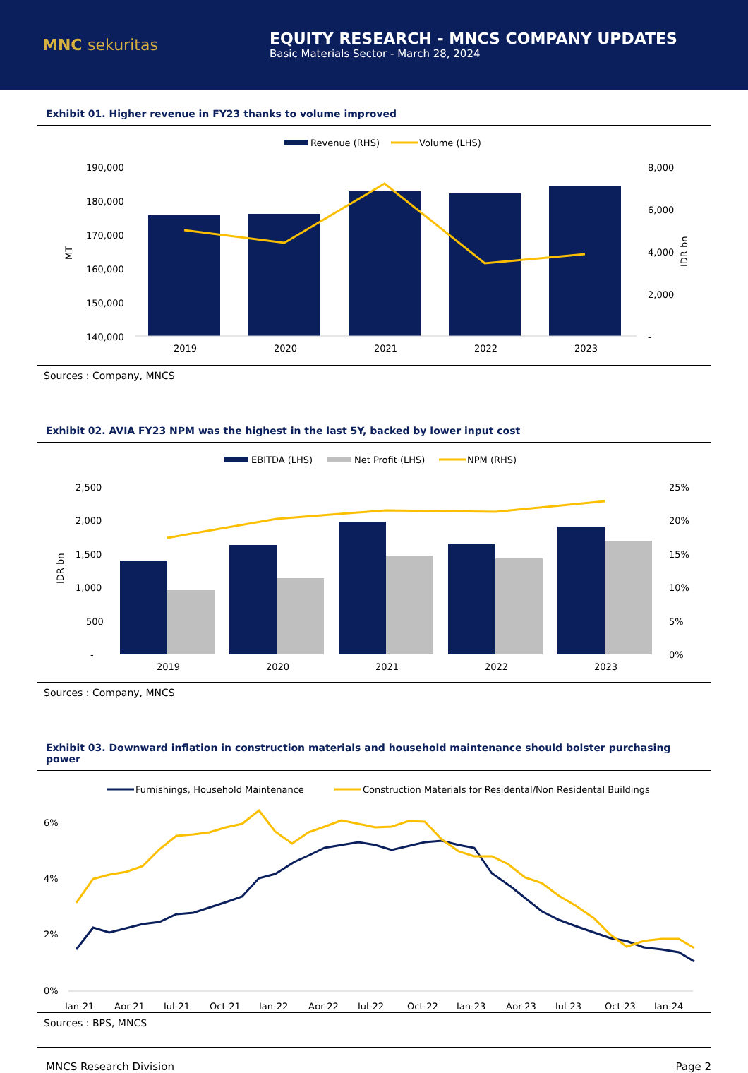MNC sekuritas
EQUITY RESEARCH - MNCS COMPANY UPDATES
Basic Materials Sector - March 28, 2024
Exhibit 01. Higher revenue in FY23 thanks to volume improved
Revenue (RHS)
Volume (LHS)
190,000
180,000
170,000
160,000
150,000
140,000
8,000
6,000
4,000
2,000
-
MT
IDR bn
2019
2020
2021
2022
2023
Sources : Company, MNCS
Exhibit 02. AVIA FY23 NPM was the highest in the last 5Y, backed by lower input cost
EBITDA (LHS)
Net Profit (LHS)
NPM (RHS)
2,500
2,000
1,500
1,000
500
-
25%
20%
15%
10%
5%
0%
IDR bn
2019
2020
2021
2022
2023
Sources : Company, MNCS
Exhibit 03. Downward inflation in construction materials and household maintenance should bolster purchasing power
Furnishings, Household Maintenance
Construction Materials for Residental/Non Residental Buildings
6%
4%
2%
0%
Jan-21
Apr-21
Jul-21
Oct-21
Jan-22
Apr-22
Jul-22
Oct-22
Jan-23
Apr-23
Jul-23
Oct-23
Jan-24
Sources : BPS, MNCS
MNCS Research Division Page 2